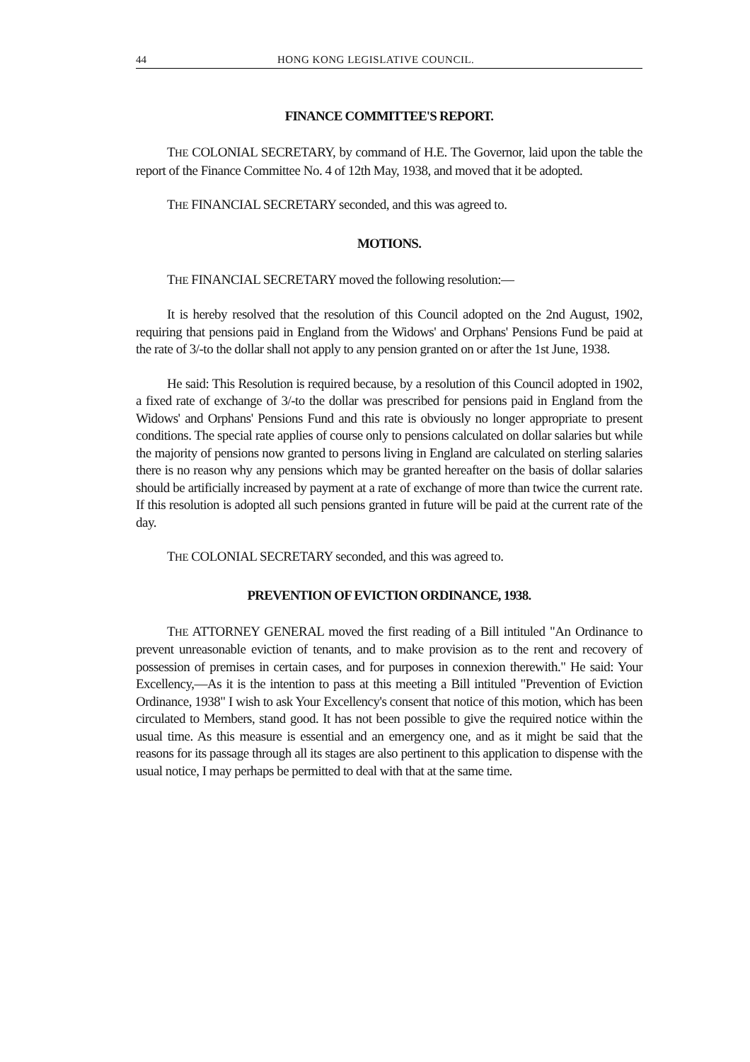44 HONG KONG LEGISLATIVE COUNCIL.
FINANCE COMMITTEE'S REPORT.
THE COLONIAL SECRETARY, by command of H.E. The Governor, laid upon the table the report of the Finance Committee No. 4 of 12th May, 1938, and moved that it be adopted.
THE FINANCIAL SECRETARY seconded, and this was agreed to.
MOTIONS.
THE FINANCIAL SECRETARY moved the following resolution:—
It is hereby resolved that the resolution of this Council adopted on the 2nd August, 1902, requiring that pensions paid in England from the Widows' and Orphans' Pensions Fund be paid at the rate of 3/-to the dollar shall not apply to any pension granted on or after the 1st June, 1938.
He said: This Resolution is required because, by a resolution of this Council adopted in 1902, a fixed rate of exchange of 3/-to the dollar was prescribed for pensions paid in England from the Widows' and Orphans' Pensions Fund and this rate is obviously no longer appropriate to present conditions. The special rate applies of course only to pensions calculated on dollar salaries but while the majority of pensions now granted to persons living in England are calculated on sterling salaries there is no reason why any pensions which may be granted hereafter on the basis of dollar salaries should be artificially increased by payment at a rate of exchange of more than twice the current rate. If this resolution is adopted all such pensions granted in future will be paid at the current rate of the day.
THE COLONIAL SECRETARY seconded, and this was agreed to.
PREVENTION OF EVICTION ORDINANCE, 1938.
THE ATTORNEY GENERAL moved the first reading of a Bill intituled "An Ordinance to prevent unreasonable eviction of tenants, and to make provision as to the rent and recovery of possession of premises in certain cases, and for purposes in connexion therewith." He said: Your Excellency,—As it is the intention to pass at this meeting a Bill intituled "Prevention of Eviction Ordinance, 1938" I wish to ask Your Excellency's consent that notice of this motion, which has been circulated to Members, stand good. It has not been possible to give the required notice within the usual time. As this measure is essential and an emergency one, and as it might be said that the reasons for its passage through all its stages are also pertinent to this application to dispense with the usual notice, I may perhaps be permitted to deal with that at the same time.